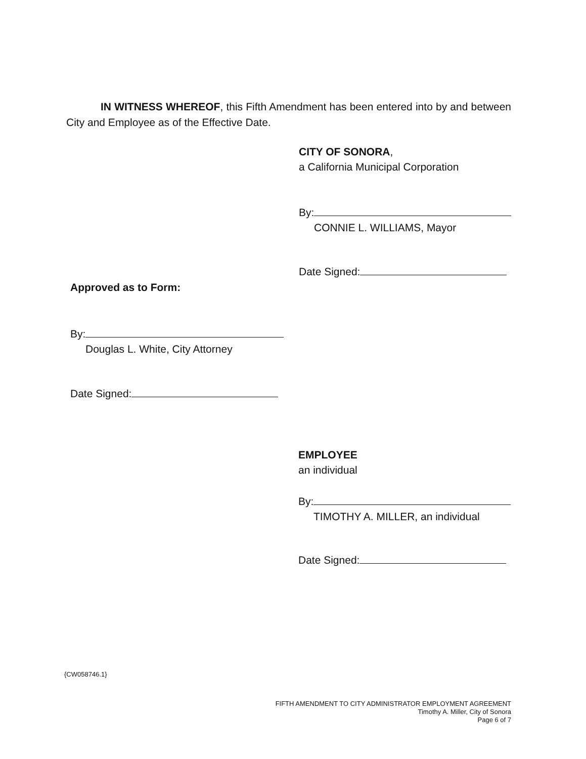IN WITNESS WHEREOF, this Fifth Amendment has been entered into by and between City and Employee as of the Effective Date.
CITY OF SONORA,
a California Municipal Corporation
By:
CONNIE L. WILLIAMS, Mayor
Date Signed:
Approved as to Form:
By:
Douglas L. White, City Attorney
Date Signed:
EMPLOYEE
an individual
By:
TIMOTHY A. MILLER, an individual
Date Signed:
{CW058746.1}
FIFTH AMENDMENT TO CITY ADMINISTRATOR EMPLOYMENT AGREEMENT
Timothy A. Miller, City of Sonora
Page 6 of 7